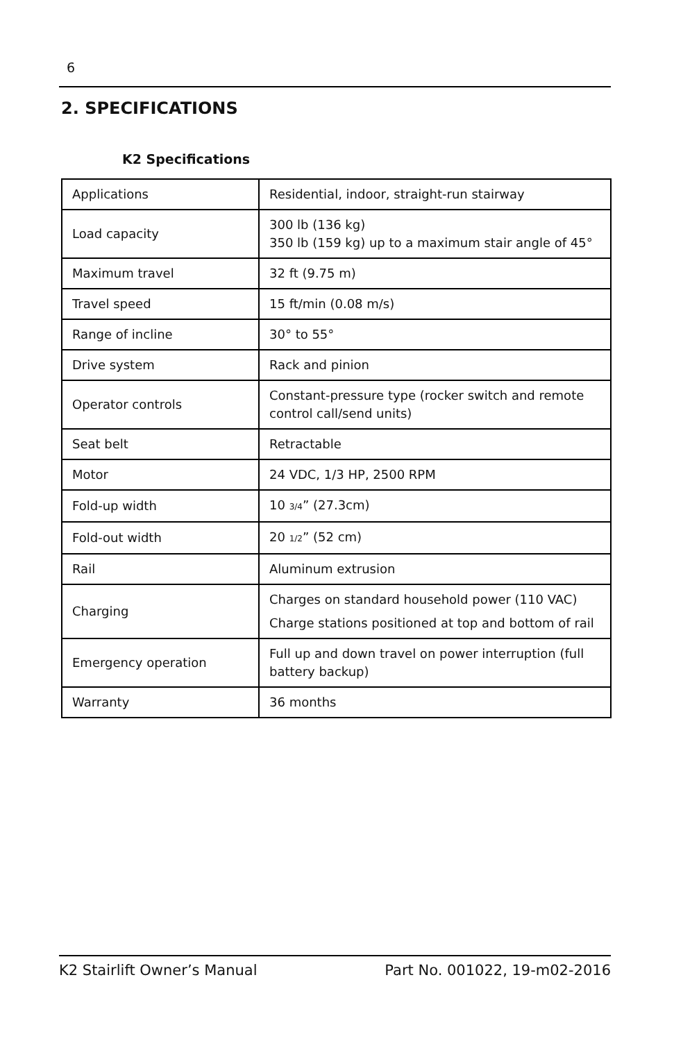6
2. SPECIFICATIONS
K2 Specifications
| Applications | Residential, indoor, straight-run stairway |
| Load capacity | 300 lb (136 kg) 350 lb (159 kg) up to a maximum stair angle of 45° |
| Maximum travel | 32 ft (9.75 m) |
| Travel speed | 15 ft/min (0.08 m/s) |
| Range of incline | 30° to 55° |
| Drive system | Rack and pinion |
| Operator controls | Constant-pressure type (rocker switch and remote control call/send units) |
| Seat belt | Retractable |
| Motor | 24 VDC, 1/3 HP, 2500 RPM |
| Fold-up width | 10 3/4 ” (27.3cm) |
| Fold-out width | 20 1/2 ” (52 cm) |
| Rail | Aluminum extrusion |
| Charging | Charges on standard household power (110 VAC) Charge stations positioned at top and bottom of rail |
| Emergency operation | Full up and down travel on power interruption (full battery backup) |
| Warranty | 36 months |
K2 Stairlift Owner’s Manual Part No. 001022, 19-m02-2016